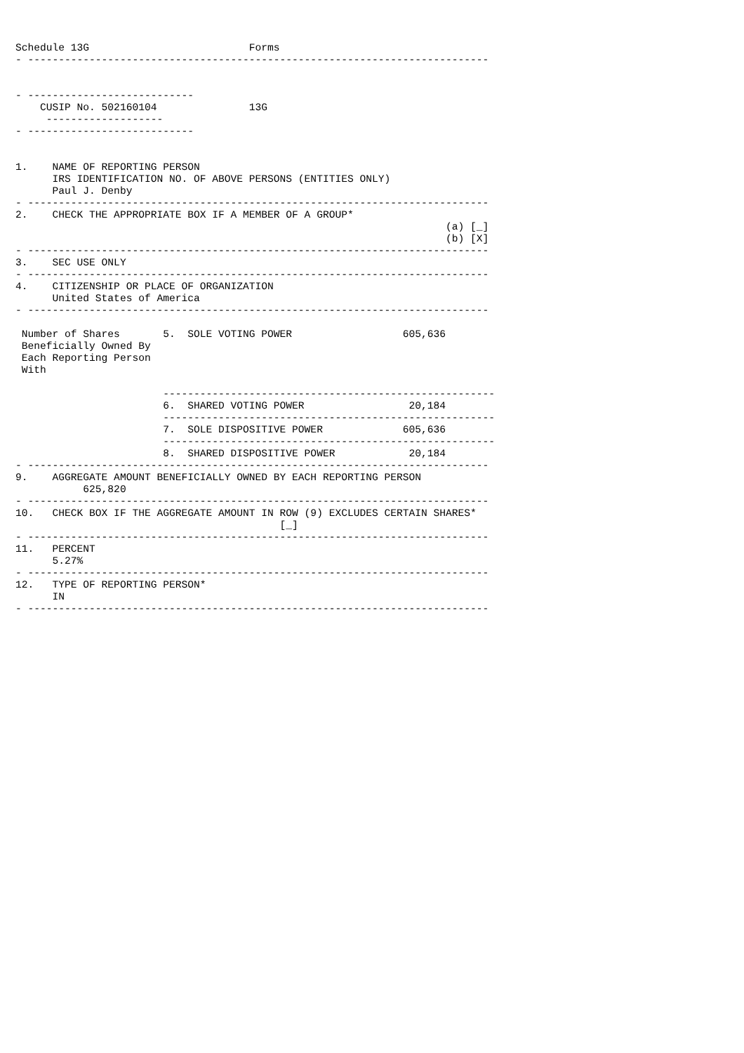Schedule 13G                          Forms
- ---------------------------------------------------------------------------


- ---------------------------
    CUSIP No. 502160104               13G
     -------------------
- ---------------------------


1.    NAME OF REPORTING PERSON
      IRS IDENTIFICATION NO. OF ABOVE PERSONS (ENTITIES ONLY)
      Paul J. Denby
- ---------------------------------------------------------------------------
2.    CHECK THE APPROPRIATE BOX IF A MEMBER OF A GROUP*
                                                                      (a) [_]
                                                                      (b) [X]
- ---------------------------------------------------------------------------
3.    SEC USE ONLY
- ---------------------------------------------------------------------------
4.    CITIZENSHIP OR PLACE OF ORGANIZATION
      United States of America
- ---------------------------------------------------------------------------

 Number of Shares       5.  SOLE VOTING POWER                  605,636
 Beneficially Owned By
 Each Reporting Person
 With

                        ------------------------------------------------------
                        6.  SHARED VOTING POWER                 20,184
                        ------------------------------------------------------
                        7.  SOLE DISPOSITIVE POWER             605,636
                        ------------------------------------------------------
                        8.  SHARED DISPOSITIVE POWER            20,184
- ---------------------------------------------------------------------------
9.    AGGREGATE AMOUNT BENEFICIALLY OWNED BY EACH REPORTING PERSON
           625,820
- ---------------------------------------------------------------------------
10.   CHECK BOX IF THE AGGREGATE AMOUNT IN ROW (9) EXCLUDES CERTAIN SHARES*
                                           [_]
- ---------------------------------------------------------------------------
11.   PERCENT
      5.27%
- ---------------------------------------------------------------------------
12.   TYPE OF REPORTING PERSON*
      IN
- ---------------------------------------------------------------------------